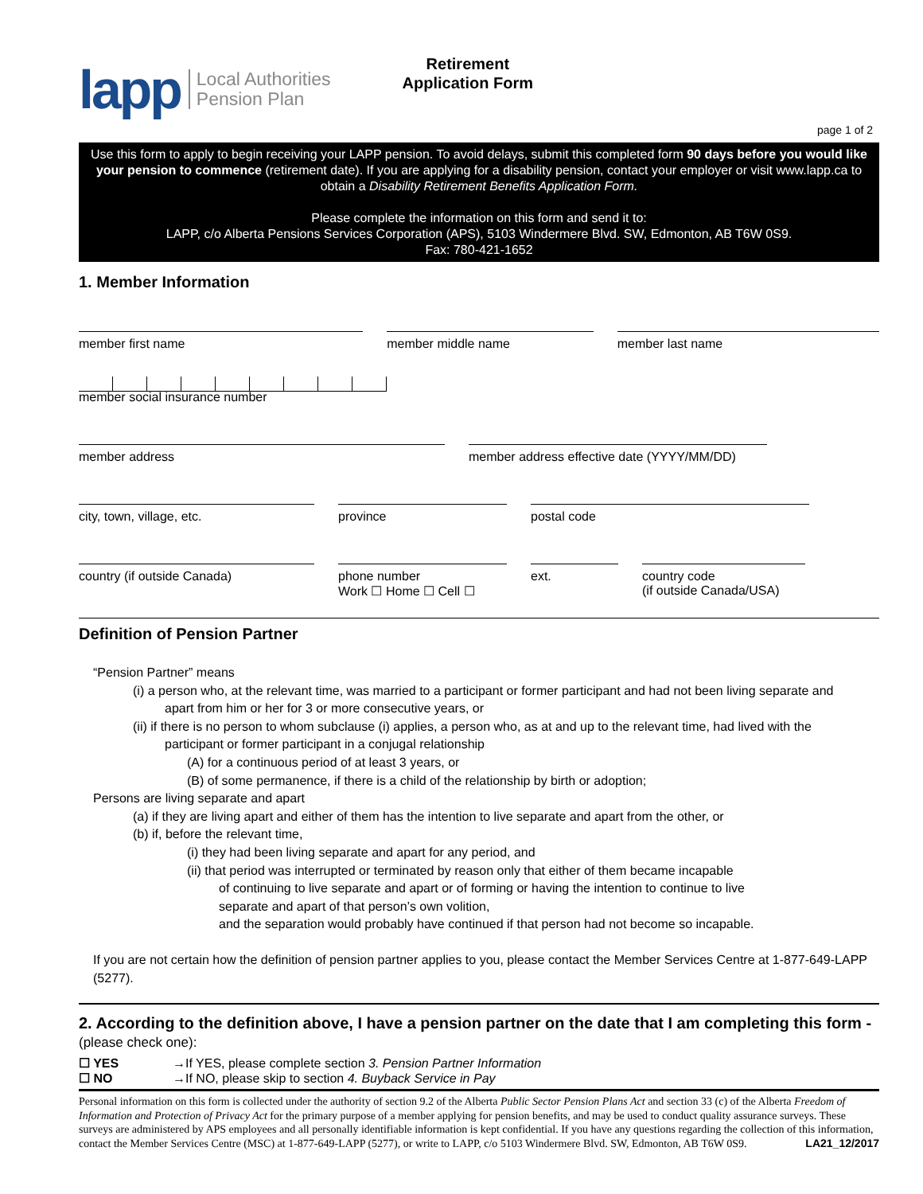lapp Local Authorities
Pension Plan
Retirement
Application Form
page 1 of 2
Use this form to apply to begin receiving your LAPP pension. To avoid delays, submit this completed form 90 days before you would like your pension to commence (retirement date). If you are applying for a disability pension, contact your employer or visit www.lapp.ca to obtain a Disability Retirement Benefits Application Form.
Please complete the information on this form and send it to:
LAPP, c/o Alberta Pensions Services Corporation (APS), 5103 Windermere Blvd. SW, Edmonton, AB T6W 0S9.
Fax: 780-421-1652
1. Member Information
member first name member middle name member last name
member social insurance number
member address member address effective date (YYYY/MM/DD)
city, town, village, etc. province postal code
country (if outside Canada) phone number
Work ☐ Home ☐ Cell ☐
ext. country code
(if outside Canada/USA)
Definition of Pension Partner
“Pension Partner” means
(i) a person who, at the relevant time, was married to a participant or former participant and had not been living separate and
apart from him or her for 3 or more consecutive years, or
(ii) if there is no person to whom subclause (i) applies, a person who, as at and up to the relevant time, had lived with the
participant or former participant in a conjugal relationship
(A) for a continuous period of at least 3 years, or
(B) of some permanence, if there is a child of the relationship by birth or adoption;
Persons are living separate and apart
(a) if they are living apart and either of them has the intention to live separate and apart from the other, or
(b) if, before the relevant time,
(i) they had been living separate and apart for any period, and
(ii) that period was interrupted or terminated by reason only that either of them became incapable
of continuing to live separate and apart or of forming or having the intention to continue to live
separate and apart of that person’s own volition,
and the separation would probably have continued if that person had not become so incapable.
If you are not certain how the definition of pension partner applies to you, please contact the Member Services Centre at 1-877-649-LAPP (5277).
2. According to the definition above, I have a pension partner on the date that I am completing this form - (please check one):
☐ YES →If YES, please complete section 3. Pension Partner Information
☐ NO →If NO, please skip to section 4. Buyback Service in Pay
Personal information on this form is collected under the authority of section 9.2 of the Alberta Public Sector Pension Plans Act and section 33 (c) of the Alberta Freedom of Information and Protection of Privacy Act for the primary purpose of a member applying for pension benefits, and may be used to conduct quality assurance surveys. These surveys are administered by APS employees and all personally identifiable information is kept confidential. If you have any questions regarding the collection of this information, contact the Member Services Centre (MSC) at 1-877-649-LAPP (5277), or write to LAPP, c/o 5103 Windermere Blvd. SW, Edmonton, AB T6W 0S9. LA21_12/2017